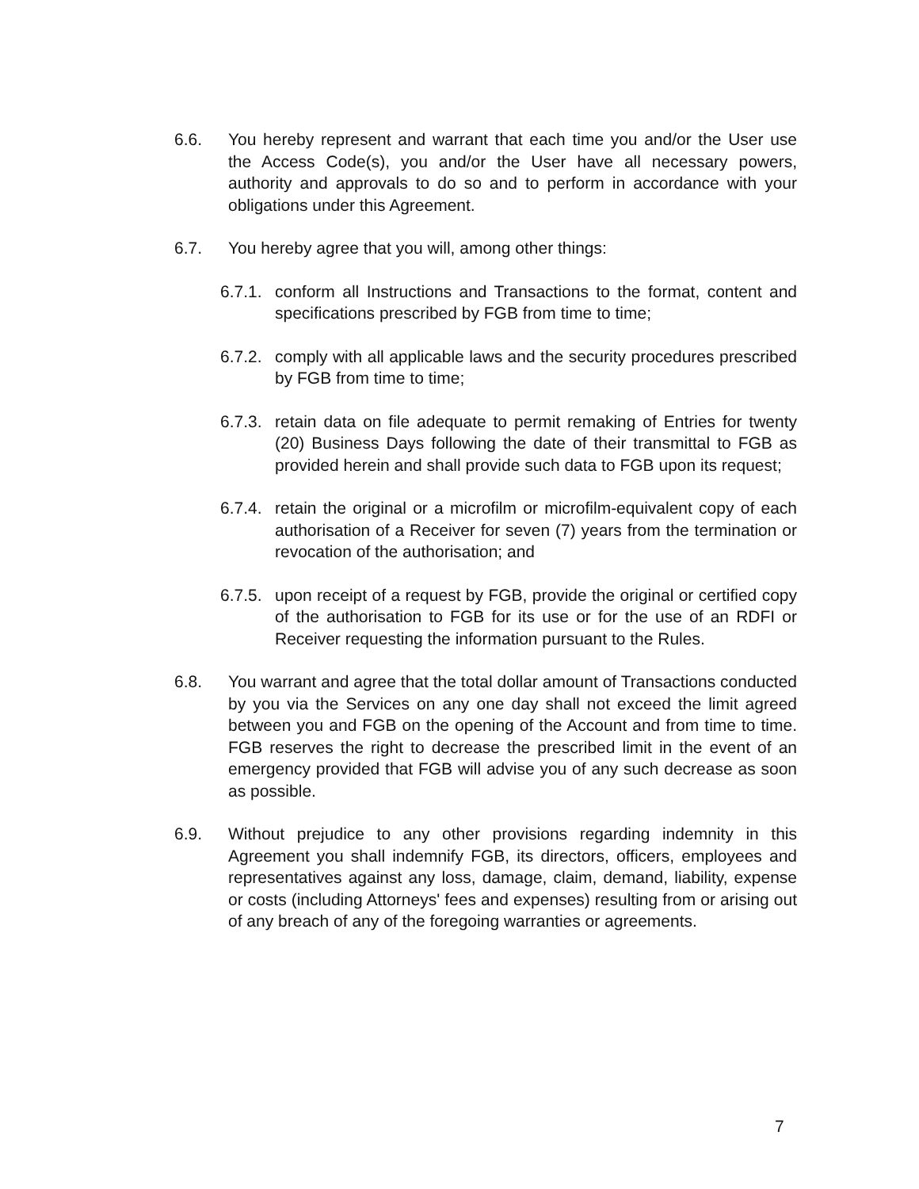6.6. You hereby represent and warrant that each time you and/or the User use the Access Code(s), you and/or the User have all necessary powers, authority and approvals to do so and to perform in accordance with your obligations under this Agreement.
6.7. You hereby agree that you will, among other things:
6.7.1.
conform all Instructions and Transactions to the format, content and specifications prescribed by FGB from time to time;
6.7.2.
comply with all applicable laws and the security procedures prescribed by FGB from time to time;
6.7.3.
retain data on file adequate to permit remaking of Entries for twenty (20) Business Days following the date of their transmittal to FGB as provided herein and shall provide such data to FGB upon its request;
6.7.4.
retain the original or a microfilm or microfilm-equivalent copy of each authorisation of a Receiver for seven (7) years from the termination or revocation of the authorisation; and
6.7.5.
upon receipt of a request by FGB, provide the original or certified copy of the authorisation to FGB for its use or for the use of an RDFI or Receiver requesting the information pursuant to the Rules.
6.8. You warrant and agree that the total dollar amount of Transactions conducted by you via the Services on any one day shall not exceed the limit agreed between you and FGB on the opening of the Account and from time to time. FGB reserves the right to decrease the prescribed limit in the event of an emergency provided that FGB will advise you of any such decrease as soon as possible.
6.9. Without prejudice to any other provisions regarding indemnity in this Agreement you shall indemnify FGB, its directors, officers, employees and representatives against any loss, damage, claim, demand, liability, expense or costs (including Attorneys' fees and expenses) resulting from or arising out of any breach of any of the foregoing warranties or agreements.
7